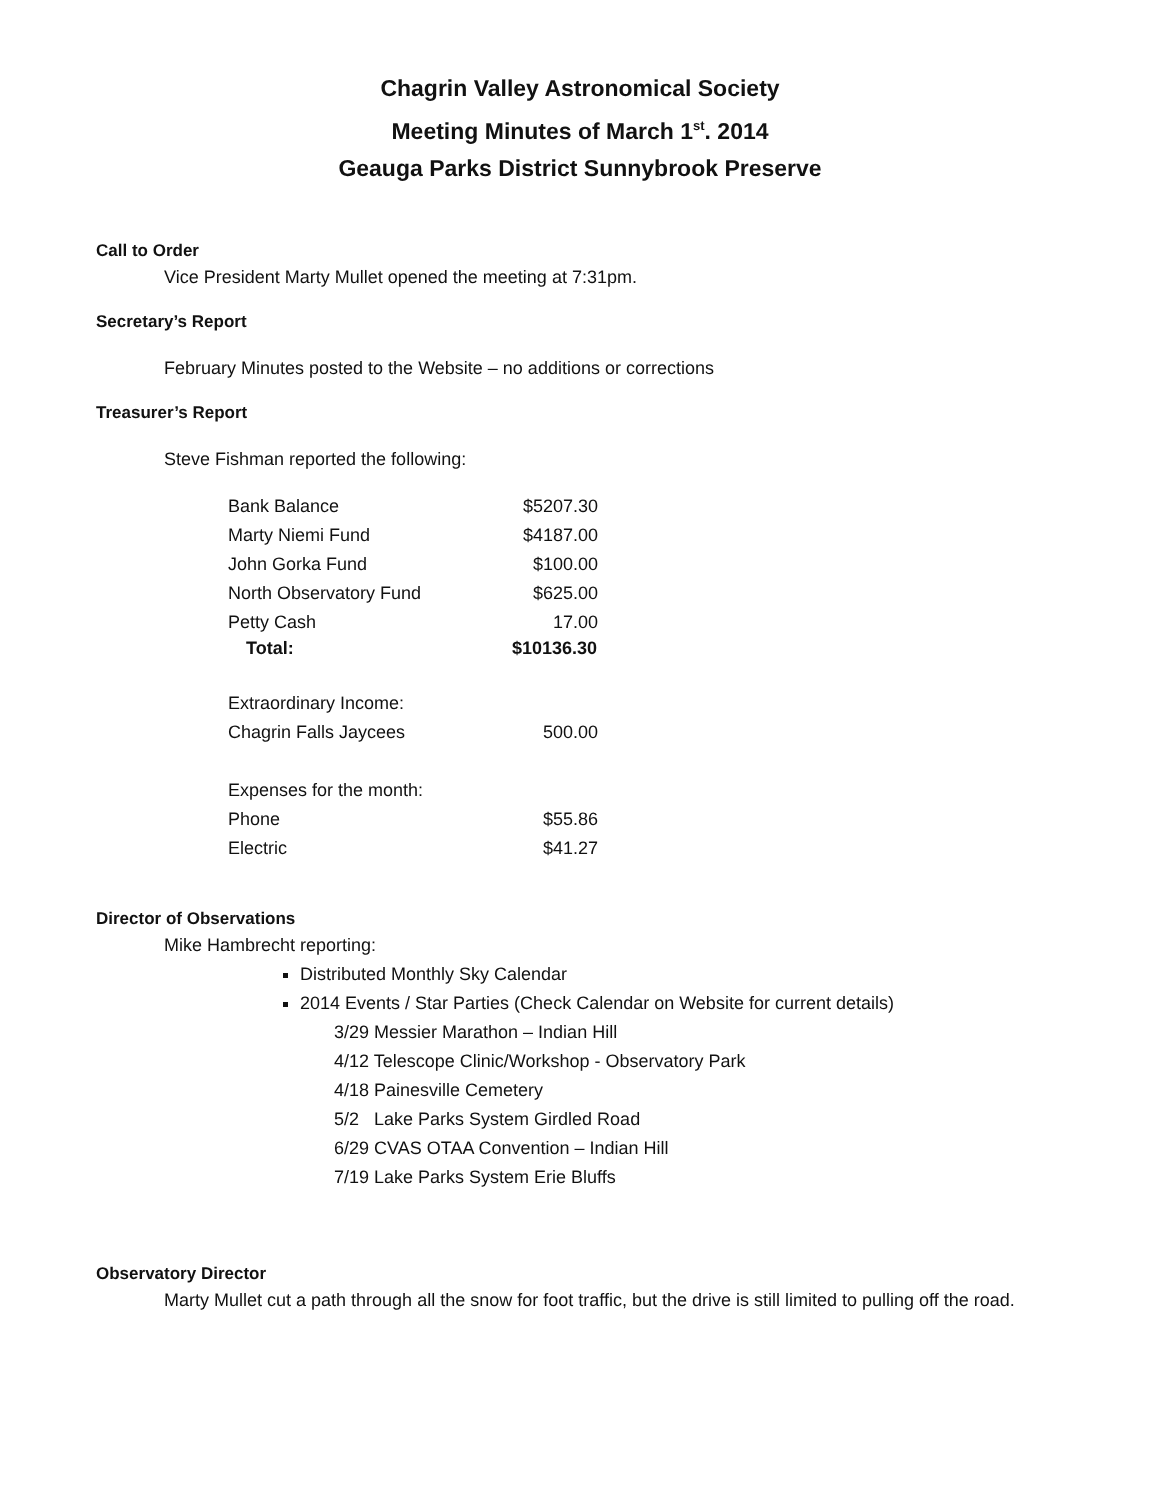Chagrin Valley Astronomical Society
Meeting Minutes of March 1<sup>st</sup>. 2014
Geauga Parks District Sunnybrook Preserve
Call to Order
Vice President Marty Mullet opened the meeting at 7:31pm.
Secretary’s Report
February Minutes posted to the Website – no additions or corrections
Treasurer’s Report
Steve Fishman reported the following:
| Bank Balance | $5207.30 |
| Marty Niemi Fund | $4187.00 |
| John Gorka Fund | $100.00 |
| North Observatory Fund | $625.00 |
| Petty Cash | 17.00 |
| Total: | $10136.30 |
| Extraordinary Income: | |
| Chagrin Falls Jaycees | 500.00 |
| Expenses for the month: | |
| Phone | $55.86 |
| Electric | $41.27 |
Director of Observations
Mike Hambrecht reporting:
Distributed Monthly Sky Calendar
2014 Events / Star Parties (Check Calendar on Website for current details)
3/29 Messier Marathon – Indian Hill
4/12 Telescope Clinic/Workshop - Observatory Park
4/18 Painesville Cemetery
5/2 Lake Parks System Girdled Road
6/29 CVAS OTAA Convention – Indian Hill
7/19 Lake Parks System Erie Bluffs
Observatory Director
Marty Mullet cut a path through all the snow for foot traffic, but the drive is still limited to pulling off the road.